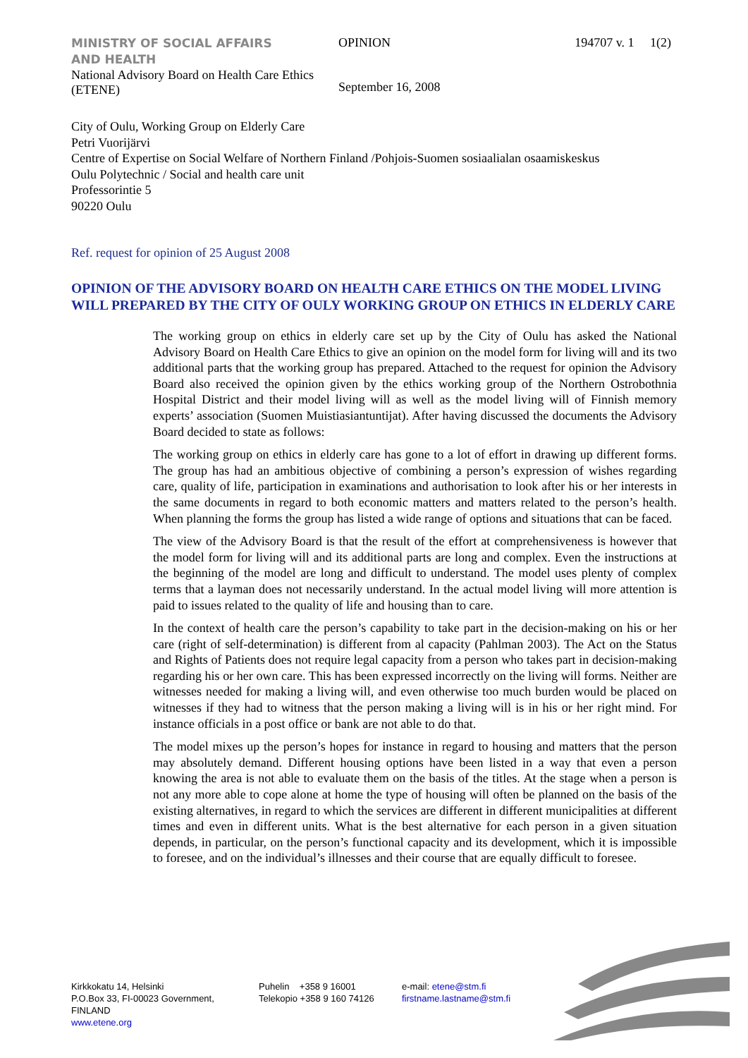MINISTRY OF SOCIAL AFFAIRS
AND HEALTH
National Advisory Board on Health Care Ethics (ETENE)
OPINION
September 16, 2008
194707 v. 1 1(2)
City of Oulu, Working Group on Elderly Care
Petri Vuorijärvi
Centre of Expertise on Social Welfare of Northern Finland /Pohjois-Suomen sosiaalialan osaamiskeskus
Oulu Polytechnic / Social and health care unit
Professorintie 5
90220 Oulu
Ref. request for opinion of 25 August 2008
OPINION OF THE ADVISORY BOARD ON HEALTH CARE ETHICS ON THE MODEL LIVING WILL PREPARED BY THE CITY OF OULY WORKING GROUP ON ETHICS IN ELDERLY CARE
The working group on ethics in elderly care set up by the City of Oulu has asked the National Advisory Board on Health Care Ethics to give an opinion on the model form for living will and its two additional parts that the working group has prepared. Attached to the request for opinion the Advisory Board also received the opinion given by the ethics working group of the Northern Ostrobothnia Hospital District and their model living will as well as the model living will of Finnish memory experts’ association (Suomen Muistiasiantuntijat). After having discussed the documents the Advisory Board decided to state as follows:
The working group on ethics in elderly care has gone to a lot of effort in drawing up different forms. The group has had an ambitious objective of combining a person’s expression of wishes regarding care, quality of life, participation in examinations and authorisation to look after his or her interests in the same documents in regard to both economic matters and matters related to the person’s health. When planning the forms the group has listed a wide range of options and situations that can be faced.
The view of the Advisory Board is that the result of the effort at comprehensiveness is however that the model form for living will and its additional parts are long and complex. Even the instructions at the beginning of the model are long and difficult to understand. The model uses plenty of complex terms that a layman does not necessarily understand. In the actual model living will more attention is paid to issues related to the quality of life and housing than to care.
In the context of health care the person’s capability to take part in the decision-making on his or her care (right of self-determination) is different from al capacity (Pahlman 2003). The Act on the Status and Rights of Patients does not require legal capacity from a person who takes part in decision-making regarding his or her own care. This has been expressed incorrectly on the living will forms. Neither are witnesses needed for making a living will, and even otherwise too much burden would be placed on witnesses if they had to witness that the person making a living will is in his or her right mind. For instance officials in a post office or bank are not able to do that.
The model mixes up the person’s hopes for instance in regard to housing and matters that the person may absolutely demand. Different housing options have been listed in a way that even a person knowing the area is not able to evaluate them on the basis of the titles. At the stage when a person is not any more able to cope alone at home the type of housing will often be planned on the basis of the existing alternatives, in regard to which the services are different in different municipalities at different times and even in different units. What is the best alternative for each person in a given situation depends, in particular, on the person’s functional capacity and its development, which it is impossible to foresee, and on the individual’s illnesses and their course that are equally difficult to foresee.
Kirkkokatu 14, Helsinki
P.O.Box 33, FI-00023 Government,
FINLAND
www.etene.org
Puhelin +358 9 16001
Telekopio +358 9 160 74126
e-mail: etene@stm.fi
firstname.lastname@stm.fi